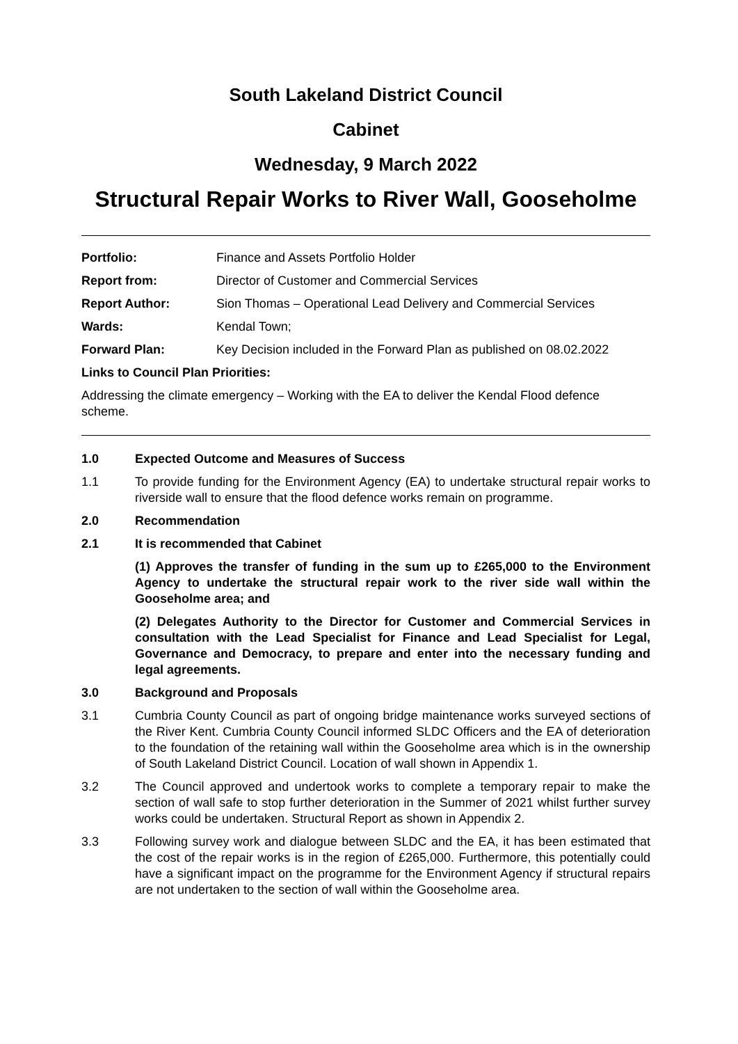South Lakeland District Council
Cabinet
Wednesday, 9 March 2022
Structural Repair Works to River Wall, Gooseholme
| Portfolio: | Finance and Assets Portfolio Holder |
| Report from: | Director of Customer and Commercial Services |
| Report Author: | Sion Thomas – Operational Lead Delivery and Commercial Services |
| Wards: | Kendal Town; |
| Forward Plan: | Key Decision included in the Forward Plan as published on 08.02.2022 |
Links to Council Plan Priorities:
Addressing the climate emergency – Working with the EA to deliver the Kendal Flood defence scheme.
1.0 Expected Outcome and Measures of Success
1.1 To provide funding for the Environment Agency (EA) to undertake structural repair works to riverside wall to ensure that the flood defence works remain on programme.
2.0 Recommendation
2.1 It is recommended that Cabinet
(1) Approves the transfer of funding in the sum up to £265,000 to the Environment Agency to undertake the structural repair work to the river side wall within the Gooseholme area; and
(2) Delegates Authority to the Director for Customer and Commercial Services in consultation with the Lead Specialist for Finance and Lead Specialist for Legal, Governance and Democracy, to prepare and enter into the necessary funding and legal agreements.
3.0 Background and Proposals
3.1 Cumbria County Council as part of ongoing bridge maintenance works surveyed sections of the River Kent. Cumbria County Council informed SLDC Officers and the EA of deterioration to the foundation of the retaining wall within the Gooseholme area which is in the ownership of South Lakeland District Council. Location of wall shown in Appendix 1.
3.2 The Council approved and undertook works to complete a temporary repair to make the section of wall safe to stop further deterioration in the Summer of 2021 whilst further survey works could be undertaken. Structural Report as shown in Appendix 2.
3.3 Following survey work and dialogue between SLDC and the EA, it has been estimated that the cost of the repair works is in the region of £265,000. Furthermore, this potentially could have a significant impact on the programme for the Environment Agency if structural repairs are not undertaken to the section of wall within the Gooseholme area.